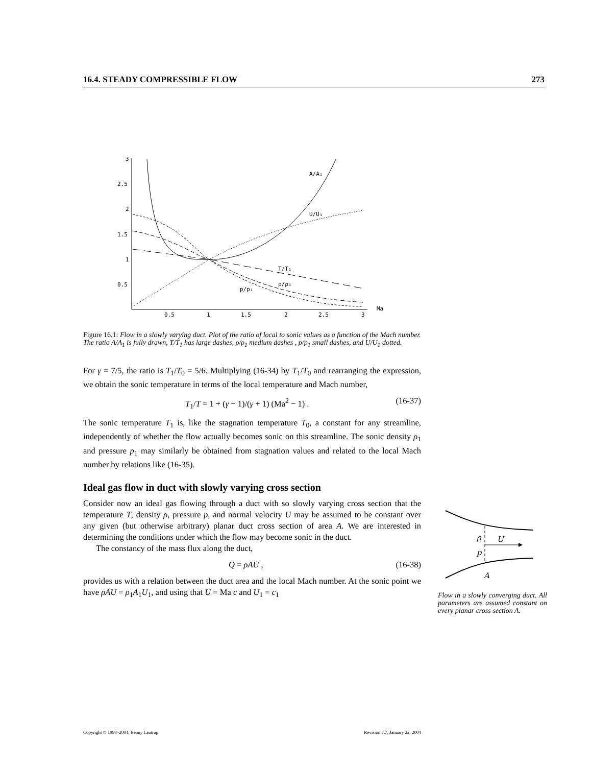16.4. STEADY COMPRESSIBLE FLOW 273
3
2.5
2
1.5
1
0.5
0.5
1
1.5
2
2.5
3
Ma
A/A₁
U/U₁
T/T₁
ρ/ρ₁
p/p₁
Figure 16.1: Flow in a slowly varying duct. Plot of the ratio of local to sonic values as a function of the Mach number. The ratio A/A<sub>1</sub> is fully drawn, T/T<sub>1</sub> has large dashes, ρ/ρ<sub>1</sub> medium dashes , p/p<sub>1</sub> small dashes, and U/U<sub>1</sub> dotted.
For γ = 7/5, the ratio is T<sub>1</sub>/T<sub>0</sub> = 5/6. Multiplying (16-34) by T<sub>1</sub>/T<sub>0</sub> and rearranging the expression, we obtain the sonic temperature in terms of the local temperature and Mach number,
T<sub>1</sub>/T = 1 + (γ − 1)/(γ + 1) (Ma<sup>2</sup> − 1) . (16-37)
The sonic temperature T<sub>1</sub> is, like the stagnation temperature T<sub>0</sub>, a constant for any streamline, independently of whether the flow actually becomes sonic on this streamline. The sonic density ρ<sub>1</sub> and pressure p<sub>1</sub> may similarly be obtained from stagnation values and related to the local Mach number by relations like (16-35).
Ideal gas flow in duct with slowly varying cross section
Consider now an ideal gas flowing through a duct with so slowly varying cross section that the temperature T, density ρ, pressure p, and normal velocity U may be assumed to be constant over any given (but otherwise arbitrary) planar duct cross section of area A. We are interested in determining the conditions under which the flow may become sonic in the duct.
The constancy of the mass flux along the duct,
Q = ρAU , (16-38)
provides us with a relation between the duct area and the local Mach number. At the sonic point we have ρAU = ρ<sub>1</sub>A<sub>1</sub>U<sub>1</sub>, and using that U = Ma c and U<sub>1</sub> = c<sub>1</sub>
ρ
U
p
A
Flow in a slowly converging duct. All parameters are assumed constant on every planar cross section A.
Copyright © 1998–2004, Benny Lautrup Revision 7.7, January 22, 2004